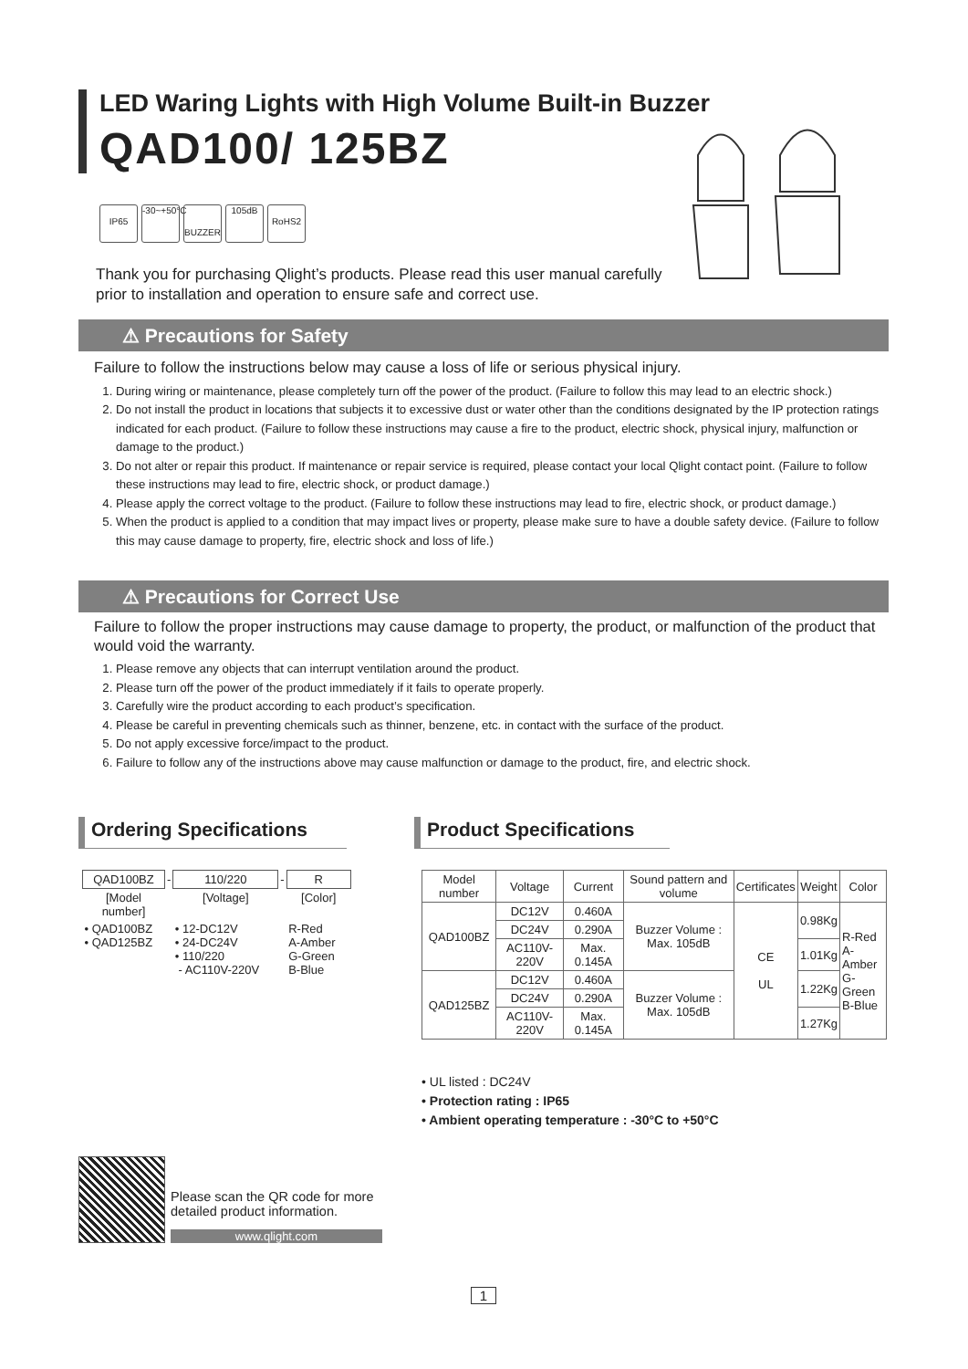LED Waring Lights with High Volume Built-in Buzzer
QAD100/ 125BZ
IP65 -30~+50°C
BUZZER 105dB
RoHS2
Thank you for purchasing Qlight’s products. Please read this user manual carefully prior to installation and operation to ensure safe and correct use.
⚠ Precautions for Safety
Failure to follow the instructions below may cause a loss of life or serious physical injury.
1. During wiring or maintenance, please completely turn off the power of the product. (Failure to follow this may lead to an electric shock.)
2. Do not install the product in locations that subjects it to excessive dust or water other than the conditions designated by the IP protection ratings indicated for each product. (Failure to follow these instructions may cause a fire to the product, electric shock, physical injury, malfunction or damage to the product.)
3. Do not alter or repair this product. If maintenance or repair service is required, please contact your local Qlight contact point. (Failure to follow these instructions may lead to fire, electric shock, or product damage.)
4. Please apply the correct voltage to the product. (Failure to follow these instructions may lead to fire, electric shock, or product damage.)
5. When the product is applied to a condition that may impact lives or property, please make sure to have a double safety device. (Failure to follow this may cause damage to property, fire, electric shock and loss of life.)
⚠ Precautions for Correct Use
Failure to follow the proper instructions may cause damage to property, the product, or malfunction of the product that would void the warranty.
1. Please remove any objects that can interrupt ventilation around the product.
2. Please turn off the power of the product immediately if it fails to operate properly.
3. Carefully wire the product according to each product’s specification.
4. Please be careful in preventing chemicals such as thinner, benzene, etc. in contact with the surface of the product.
5. Do not apply excessive force/impact to the product.
6. Failure to follow any of the instructions above may cause malfunction or damage to the product, fire, and electric shock.
Ordering Specifications
Product Specifications
| QAD100BZ | - | 110/220 | - | R |
| [Model number] | | [Voltage] | | [Color] |
| • QAD100BZ • QAD125BZ | | • 12-DC12V • 24-DC24V • 110/220 - AC110V-220V | | R-Red A-Amber G-Green B-Blue |
| Model number | Voltage | Current | Sound pattern and volume | Certificates | Weight | Color |
| --- | --- | --- | --- | --- | --- | --- |
| QAD100BZ | DC12V | 0.460A | Buzzer Volume : Max. 105dB | CE UL | 0.98Kg | R-Red A-Amber G-Green B-Blue |
| | DC24V | 0.290A | | | | |
| | AC110V-220V | Max. 0.145A | | | 1.01Kg | |
| QAD125BZ | DC12V | 0.460A | Buzzer Volume : Max. 105dB | | 1.22Kg | |
| | DC24V | 0.290A | | | | |
| | AC110V-220V | Max. 0.145A | | | 1.27Kg | |
• UL listed : DC24V
• Protection rating : IP65
• Ambient operating temperature : -30°C to +50°C
Please scan the QR code for more
detailed product information.
www.qlight.com
1